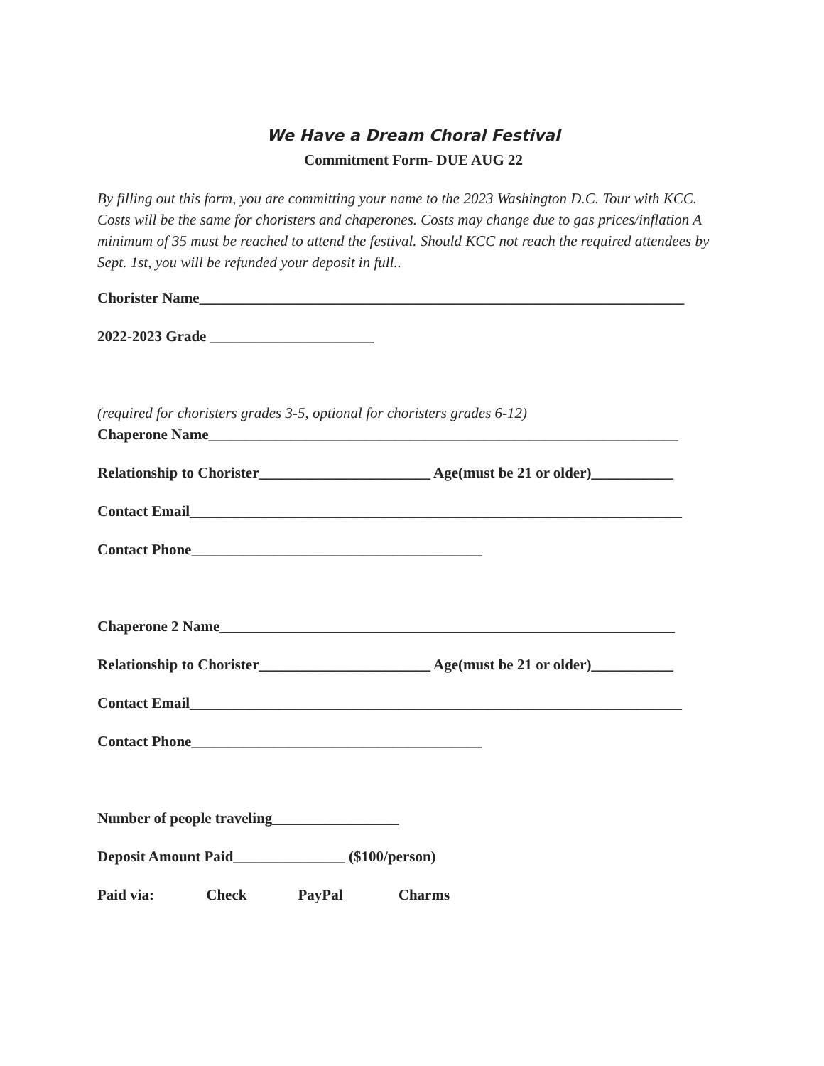We Have a Dream Choral Festival
Commitment Form- DUE AUG 22
By filling out this form, you are committing your name to the 2023 Washington D.C. Tour with KCC. Costs will be the same for choristers and chaperones. Costs may change due to gas prices/inflation A minimum of 35 must be reached to attend the festival. Should KCC not reach the required attendees by Sept. 1st, you will be refunded your deposit in full..
Chorister Name_________________________________________________________________
2022-2023 Grade ______________________
(required for choristers grades 3-5, optional for choristers grades 6-12)
Chaperone Name_______________________________________________________________
Relationship to Chorister_______________________ Age(must be 21 or older)___________
Contact Email__________________________________________________________________
Contact Phone_______________________________________
Chaperone 2 Name_____________________________________________________________
Relationship to Chorister_______________________ Age(must be 21 or older)___________
Contact Email__________________________________________________________________
Contact Phone_______________________________________
Number of people traveling_________________
Deposit Amount Paid_______________ ($100/person)
Paid via: Check PayPal Charms